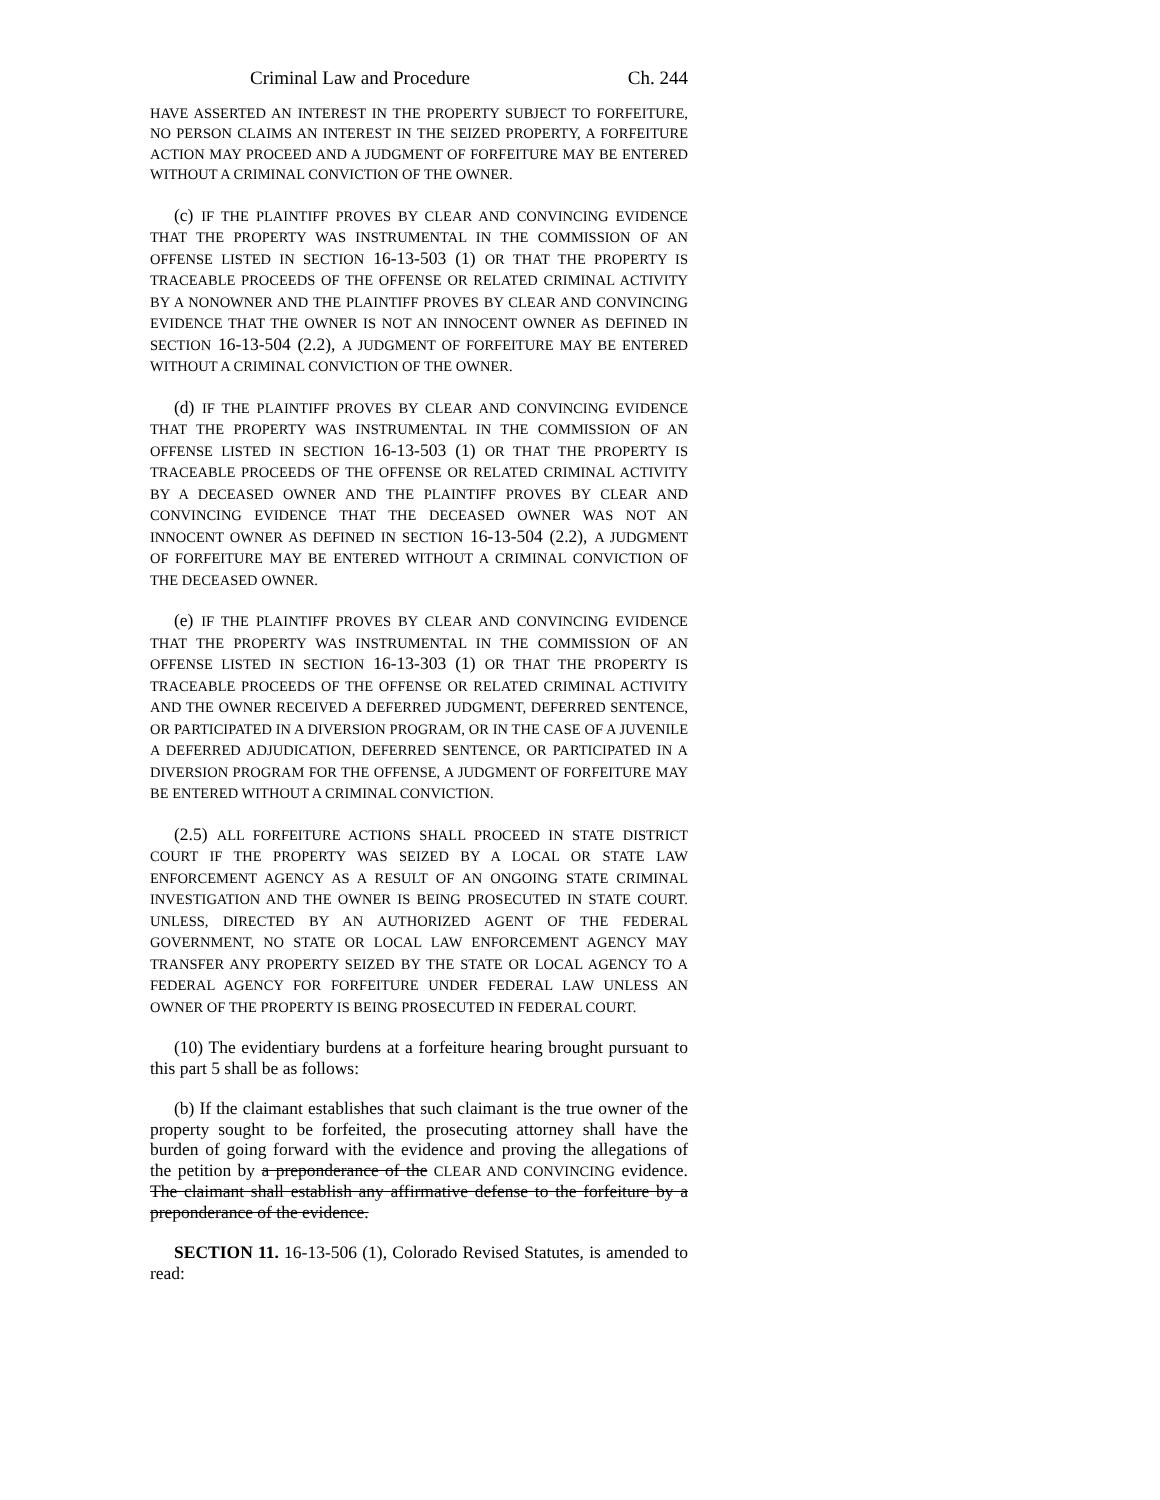Criminal Law and Procedure Ch. 244
HAVE ASSERTED AN INTEREST IN THE PROPERTY SUBJECT TO FORFEITURE, NO PERSON CLAIMS AN INTEREST IN THE SEIZED PROPERTY, A FORFEITURE ACTION MAY PROCEED AND A JUDGMENT OF FORFEITURE MAY BE ENTERED WITHOUT A CRIMINAL CONVICTION OF THE OWNER.
(c) IF THE PLAINTIFF PROVES BY CLEAR AND CONVINCING EVIDENCE THAT THE PROPERTY WAS INSTRUMENTAL IN THE COMMISSION OF AN OFFENSE LISTED IN SECTION 16-13-503 (1) OR THAT THE PROPERTY IS TRACEABLE PROCEEDS OF THE OFFENSE OR RELATED CRIMINAL ACTIVITY BY A NONOWNER AND THE PLAINTIFF PROVES BY CLEAR AND CONVINCING EVIDENCE THAT THE OWNER IS NOT AN INNOCENT OWNER AS DEFINED IN SECTION 16-13-504 (2.2), A JUDGMENT OF FORFEITURE MAY BE ENTERED WITHOUT A CRIMINAL CONVICTION OF THE OWNER.
(d) IF THE PLAINTIFF PROVES BY CLEAR AND CONVINCING EVIDENCE THAT THE PROPERTY WAS INSTRUMENTAL IN THE COMMISSION OF AN OFFENSE LISTED IN SECTION 16-13-503 (1) OR THAT THE PROPERTY IS TRACEABLE PROCEEDS OF THE OFFENSE OR RELATED CRIMINAL ACTIVITY BY A DECEASED OWNER AND THE PLAINTIFF PROVES BY CLEAR AND CONVINCING EVIDENCE THAT THE DECEASED OWNER WAS NOT AN INNOCENT OWNER AS DEFINED IN SECTION 16-13-504 (2.2), A JUDGMENT OF FORFEITURE MAY BE ENTERED WITHOUT A CRIMINAL CONVICTION OF THE DECEASED OWNER.
(e) IF THE PLAINTIFF PROVES BY CLEAR AND CONVINCING EVIDENCE THAT THE PROPERTY WAS INSTRUMENTAL IN THE COMMISSION OF AN OFFENSE LISTED IN SECTION 16-13-303 (1) OR THAT THE PROPERTY IS TRACEABLE PROCEEDS OF THE OFFENSE OR RELATED CRIMINAL ACTIVITY AND THE OWNER RECEIVED A DEFERRED JUDGMENT, DEFERRED SENTENCE, OR PARTICIPATED IN A DIVERSION PROGRAM, OR IN THE CASE OF A JUVENILE A DEFERRED ADJUDICATION, DEFERRED SENTENCE, OR PARTICIPATED IN A DIVERSION PROGRAM FOR THE OFFENSE, A JUDGMENT OF FORFEITURE MAY BE ENTERED WITHOUT A CRIMINAL CONVICTION.
(2.5) ALL FORFEITURE ACTIONS SHALL PROCEED IN STATE DISTRICT COURT IF THE PROPERTY WAS SEIZED BY A LOCAL OR STATE LAW ENFORCEMENT AGENCY AS A RESULT OF AN ONGOING STATE CRIMINAL INVESTIGATION AND THE OWNER IS BEING PROSECUTED IN STATE COURT. UNLESS, DIRECTED BY AN AUTHORIZED AGENT OF THE FEDERAL GOVERNMENT, NO STATE OR LOCAL LAW ENFORCEMENT AGENCY MAY TRANSFER ANY PROPERTY SEIZED BY THE STATE OR LOCAL AGENCY TO A FEDERAL AGENCY FOR FORFEITURE UNDER FEDERAL LAW UNLESS AN OWNER OF THE PROPERTY IS BEING PROSECUTED IN FEDERAL COURT.
(10) The evidentiary burdens at a forfeiture hearing brought pursuant to this part 5 shall be as follows:
(b) If the claimant establishes that such claimant is the true owner of the property sought to be forfeited, the prosecuting attorney shall have the burden of going forward with the evidence and proving the allegations of the petition by a preponderance of the CLEAR AND CONVINCING evidence. The claimant shall establish any affirmative defense to the forfeiture by a preponderance of the evidence.
SECTION 11. 16-13-506 (1), Colorado Revised Statutes, is amended to read: